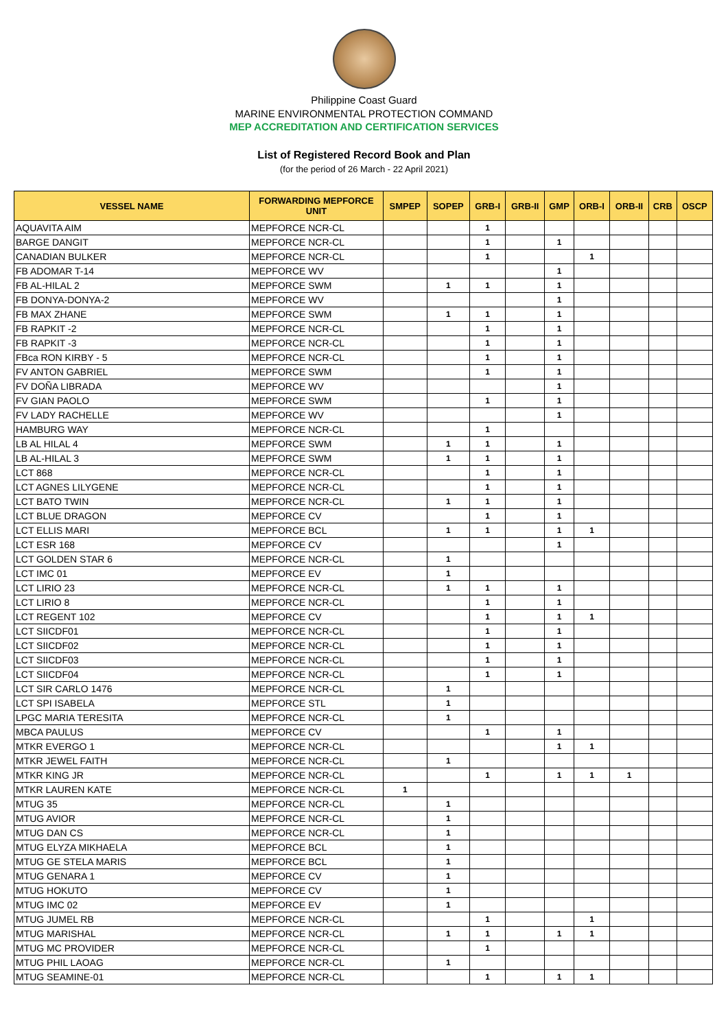Philippine Coast Guard
MARINE ENVIRONMENTAL PROTECTION COMMAND
MEP ACCREDITATION AND CERTIFICATION SERVICES
List of Registered Record Book and Plan
(for the period of 26 March - 22 April 2021)
| VESSEL NAME | FORWARDING MEPFORCE UNIT | SMPEP | SOPEP | GRB-I | GRB-II | GMP | ORB-I | ORB-II | CRB | OSCP |
| --- | --- | --- | --- | --- | --- | --- | --- | --- | --- | --- |
| AQUAVITA AIM | MEPFORCE NCR-CL | | | 1 | | | | | | |
| BARGE DANGIT | MEPFORCE NCR-CL | | | 1 | | 1 | | | | |
| CANADIAN BULKER | MEPFORCE NCR-CL | | | 1 | | | 1 | | | |
| FB ADOMAR T-14 | MEPFORCE WV | | | | | 1 | | | | |
| FB AL-HILAL 2 | MEPFORCE SWM | | 1 | 1 | | 1 | | | | |
| FB DONYA-DONYA-2 | MEPFORCE WV | | | | | 1 | | | | |
| FB MAX ZHANE | MEPFORCE SWM | | 1 | 1 | | 1 | | | | |
| FB RAPKIT -2 | MEPFORCE NCR-CL | | | 1 | | 1 | | | | |
| FB RAPKIT -3 | MEPFORCE NCR-CL | | | 1 | | 1 | | | | |
| FBca RON KIRBY - 5 | MEPFORCE NCR-CL | | | 1 | | 1 | | | | |
| FV ANTON GABRIEL | MEPFORCE SWM | | | 1 | | 1 | | | | |
| FV DOÑA LIBRADA | MEPFORCE WV | | | | | 1 | | | | |
| FV GIAN PAOLO | MEPFORCE SWM | | | 1 | | 1 | | | | |
| FV LADY RACHELLE | MEPFORCE WV | | | | | 1 | | | | |
| HAMBURG WAY | MEPFORCE NCR-CL | | | 1 | | | | | | |
| LB AL HILAL 4 | MEPFORCE SWM | | 1 | 1 | | 1 | | | | |
| LB AL-HILAL 3 | MEPFORCE SWM | | 1 | 1 | | 1 | | | | |
| LCT 868 | MEPFORCE NCR-CL | | | 1 | | 1 | | | | |
| LCT AGNES LILYGENE | MEPFORCE NCR-CL | | | 1 | | 1 | | | | |
| LCT BATO TWIN | MEPFORCE NCR-CL | | 1 | 1 | | 1 | | | | |
| LCT BLUE DRAGON | MEPFORCE CV | | | 1 | | 1 | | | | |
| LCT ELLIS MARI | MEPFORCE BCL | | 1 | 1 | | 1 | 1 | | | |
| LCT ESR 168 | MEPFORCE CV | | | | | 1 | | | | |
| LCT GOLDEN STAR 6 | MEPFORCE NCR-CL | | 1 | | | | | | | |
| LCT IMC 01 | MEPFORCE EV | | 1 | | | | | | | |
| LCT LIRIO 23 | MEPFORCE NCR-CL | | 1 | 1 | | 1 | | | | |
| LCT LIRIO 8 | MEPFORCE NCR-CL | | | 1 | | 1 | | | | |
| LCT REGENT 102 | MEPFORCE CV | | | 1 | | 1 | 1 | | | |
| LCT SIICDF01 | MEPFORCE NCR-CL | | | 1 | | 1 | | | | |
| LCT SIICDF02 | MEPFORCE NCR-CL | | | 1 | | 1 | | | | |
| LCT SIICDF03 | MEPFORCE NCR-CL | | | 1 | | 1 | | | | |
| LCT SIICDF04 | MEPFORCE NCR-CL | | | 1 | | 1 | | | | |
| LCT SIR CARLO 1476 | MEPFORCE NCR-CL | | 1 | | | | | | | |
| LCT SPI ISABELA | MEPFORCE STL | | 1 | | | | | | | |
| LPGC MARIA TERESITA | MEPFORCE NCR-CL | | 1 | | | | | | | |
| MBCA PAULUS | MEPFORCE CV | | | 1 | | 1 | | | | |
| MTKR EVERGO 1 | MEPFORCE NCR-CL | | | | | 1 | 1 | | | |
| MTKR JEWEL FAITH | MEPFORCE NCR-CL | | 1 | | | | | | | |
| MTKR KING JR | MEPFORCE NCR-CL | | | 1 | | 1 | 1 | 1 | | |
| MTKR LAUREN KATE | MEPFORCE NCR-CL | 1 | | | | | | | | |
| MTUG 35 | MEPFORCE NCR-CL | | 1 | | | | | | | |
| MTUG AVIOR | MEPFORCE NCR-CL | | 1 | | | | | | | |
| MTUG DAN CS | MEPFORCE NCR-CL | | 1 | | | | | | | |
| MTUG ELYZA MIKHAELA | MEPFORCE BCL | | 1 | | | | | | | |
| MTUG GE STELA MARIS | MEPFORCE BCL | | 1 | | | | | | | |
| MTUG GENARA 1 | MEPFORCE CV | | 1 | | | | | | | |
| MTUG HOKUTO | MEPFORCE CV | | 1 | | | | | | | |
| MTUG IMC 02 | MEPFORCE EV | | 1 | | | | | | | |
| MTUG JUMEL RB | MEPFORCE NCR-CL | | | 1 | | | 1 | | | |
| MTUG MARISHAL | MEPFORCE NCR-CL | | 1 | 1 | | 1 | 1 | | | |
| MTUG MC PROVIDER | MEPFORCE NCR-CL | | | 1 | | | | | | |
| MTUG PHIL LAOAG | MEPFORCE NCR-CL | | 1 | | | | | | | |
| MTUG SEAMINE-01 | MEPFORCE NCR-CL | | | 1 | | 1 | 1 | | | |